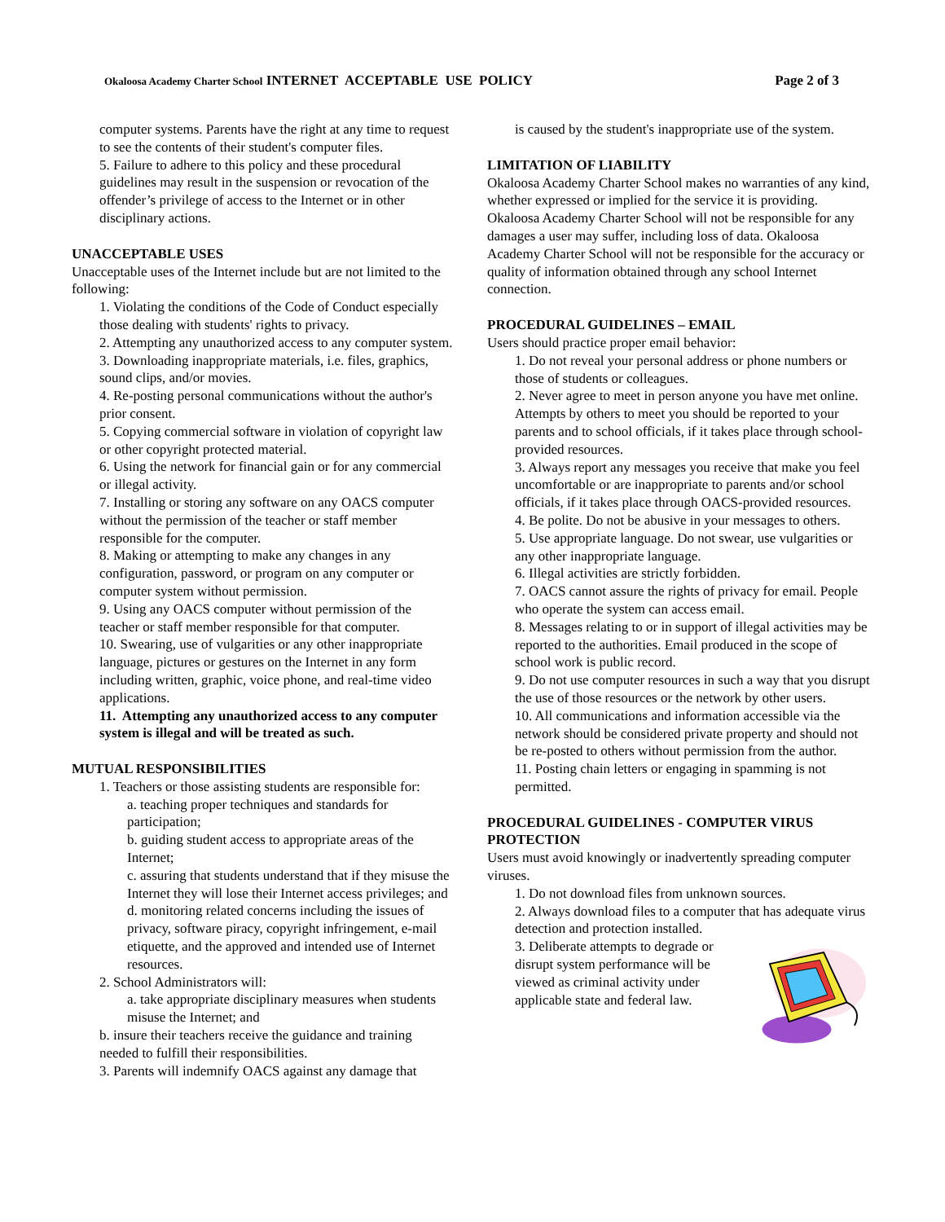Okaloosa Academy Charter School INTERNET ACCEPTABLE USE POLICY
Page 2 of 3
computer systems. Parents have the right at any time to request to see the contents of their student's computer files.
5. Failure to adhere to this policy and these procedural guidelines may result in the suspension or revocation of the offender’s privilege of access to the Internet or in other disciplinary actions.
UNACCEPTABLE USES
Unacceptable uses of the Internet include but are not limited to the following:
1. Violating the conditions of the Code of Conduct especially those dealing with students' rights to privacy.
2. Attempting any unauthorized access to any computer system.
3. Downloading inappropriate materials, i.e. files, graphics, sound clips, and/or movies.
4. Re-posting personal communications without the author's prior consent.
5. Copying commercial software in violation of copyright law or other copyright protected material.
6. Using the network for financial gain or for any commercial or illegal activity.
7. Installing or storing any software on any OACS computer without the permission of the teacher or staff member responsible for the computer.
8. Making or attempting to make any changes in any configuration, password, or program on any computer or computer system without permission.
9. Using any OACS computer without permission of the teacher or staff member responsible for that computer.
10. Swearing, use of vulgarities or any other inappropriate language, pictures or gestures on the Internet in any form including written, graphic, voice phone, and real-time video applications.
11. Attempting any unauthorized access to any computer system is illegal and will be treated as such.
MUTUAL RESPONSIBILITIES
1. Teachers or those assisting students are responsible for:
a. teaching proper techniques and standards for participation;
b. guiding student access to appropriate areas of the Internet;
c. assuring that students understand that if they misuse the Internet they will lose their Internet access privileges; and
d. monitoring related concerns including the issues of privacy, software piracy, copyright infringement, e-mail etiquette, and the approved and intended use of Internet resources.
2. School Administrators will:
a. take appropriate disciplinary measures when students misuse the Internet; and
b. insure their teachers receive the guidance and training needed to fulfill their responsibilities.
3. Parents will indemnify OACS against any damage that
is caused by the student's inappropriate use of the system.
LIMITATION OF LIABILITY
Okaloosa Academy Charter School makes no warranties of any kind, whether expressed or implied for the service it is providing. Okaloosa Academy Charter School will not be responsible for any damages a user may suffer, including loss of data. Okaloosa Academy Charter School will not be responsible for the accuracy or quality of information obtained through any school Internet connection.
PROCEDURAL GUIDELINES – EMAIL
Users should practice proper email behavior:
1. Do not reveal your personal address or phone numbers or those of students or colleagues.
2. Never agree to meet in person anyone you have met online. Attempts by others to meet you should be reported to your parents and to school officials, if it takes place through school-provided resources.
3. Always report any messages you receive that make you feel uncomfortable or are inappropriate to parents and/or school officials, if it takes place through OACS-provided resources.
4. Be polite. Do not be abusive in your messages to others.
5. Use appropriate language. Do not swear, use vulgarities or any other inappropriate language.
6. Illegal activities are strictly forbidden.
7. OACS cannot assure the rights of privacy for email. People who operate the system can access email.
8. Messages relating to or in support of illegal activities may be reported to the authorities. Email produced in the scope of school work is public record.
9. Do not use computer resources in such a way that you disrupt the use of those resources or the network by other users.
10. All communications and information accessible via the network should be considered private property and should not be re-posted to others without permission from the author.
11. Posting chain letters or engaging in spamming is not permitted.
PROCEDURAL GUIDELINES - COMPUTER VIRUS PROTECTION
Users must avoid knowingly or inadvertently spreading computer viruses.
1. Do not download files from unknown sources.
2. Always download files to a computer that has adequate virus detection and protection installed.
3. Deliberate attempts to degrade or disrupt system performance will be viewed as criminal activity under applicable state and federal law.